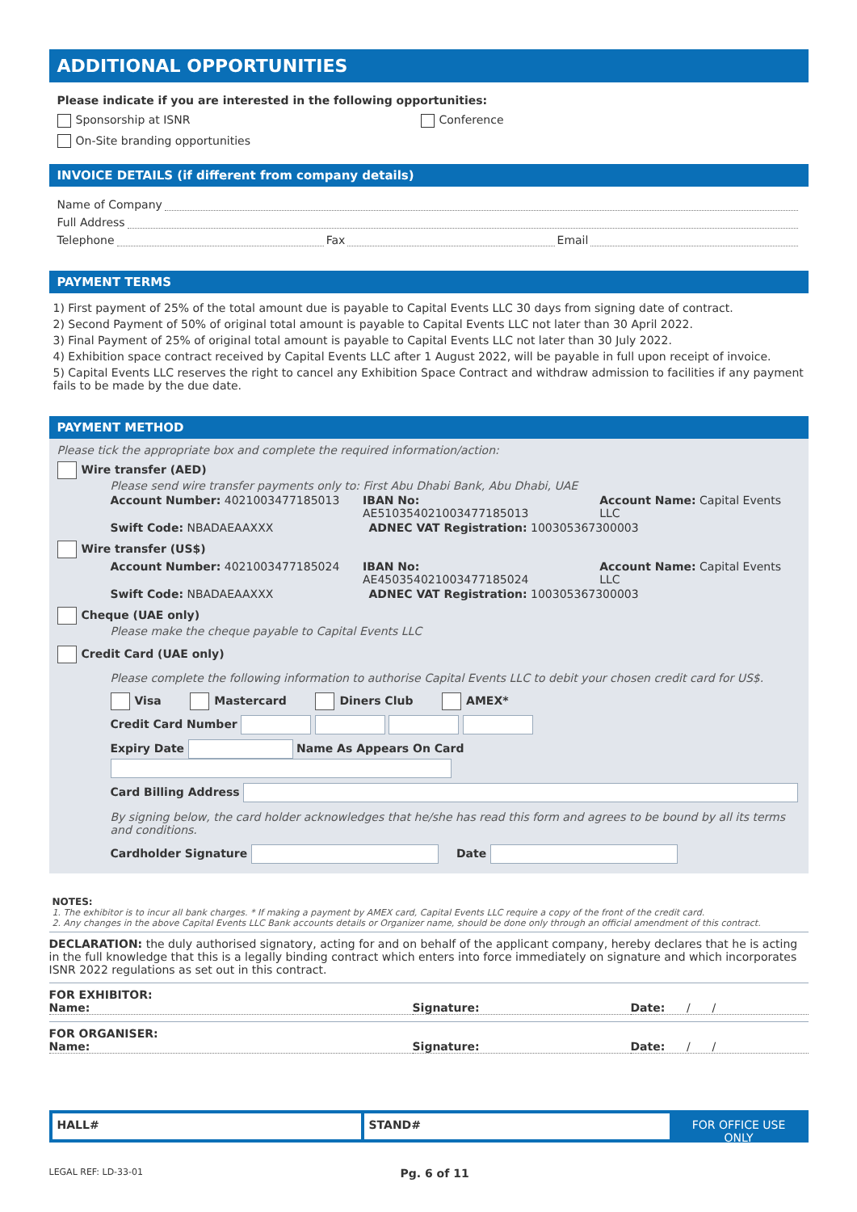ADDITIONAL OPPORTUNITIES
Please indicate if you are interested in the following opportunities:
Sponsorship at ISNR Conference
On-Site branding opportunities
INVOICE DETAILS (if different from company details)
Name of Company
Full Address
Telephone Fax Email
PAYMENT TERMS
1) First payment of 25% of the total amount due is payable to Capital Events LLC 30 days from signing date of contract.
2) Second Payment of 50% of original total amount is payable to Capital Events LLC not later than 30 April 2022.
3) Final Payment of 25% of original total amount is payable to Capital Events LLC not later than 30 July 2022.
4) Exhibition space contract received by Capital Events LLC after 1 August 2022, will be payable in full upon receipt of invoice.
5) Capital Events LLC reserves the right to cancel any Exhibition Space Contract and withdraw admission to facilities if any payment fails to be made by the due date.
PAYMENT METHOD
Please tick the appropriate box and complete the required information/action:
Wire transfer (AED)
Please send wire transfer payments only to: First Abu Dhabi Bank, Abu Dhabi, UAE
Account Number: 4021003477185013 IBAN No: AE510354021003477185013
Account Name: Capital Events LLC
Swift Code: NBADAEAAXXX ADNEC VAT Registration: 100305367300003
Wire transfer (US$)
Account Number: 4021003477185024 IBAN No: AE450354021003477185024
Account Name: Capital Events LLC
Swift Code: NBADAEAAXXX ADNEC VAT Registration: 100305367300003
Cheque (UAE only)
Please make the cheque payable to Capital Events LLC
Credit Card (UAE only)
Please complete the following information to authorise Capital Events LLC to debit your chosen credit card for US$.
Visa Mastercard Diners Club AMEX*
Credit Card Number
Expiry Date Name As Appears On Card
Card Billing Address
By signing below, the card holder acknowledges that he/she has read this form and agrees to be bound by all its terms and conditions.
Cardholder Signature Date
NOTES:
1. The exhibitor is to incur all bank charges. * If making a payment by AMEX card, Capital Events LLC require a copy of the front of the credit card.
2. Any changes in the above Capital Events LLC Bank accounts details or Organizer name, should be done only through an official amendment of this contract.
DECLARATION: the duly authorised signatory, acting for and on behalf of the applicant company, hereby declares that he is acting in the full knowledge that this is a legally binding contract which enters into force immediately on signature and which incorporates ISNR 2022 regulations as set out in this contract.
FOR EXHIBITOR:
Name:
Signature:
Date: / /
FOR ORGANISER:
Name:
Signature:
Date: / /
HALL# STAND# FOR OFFICE USE ONLY
LEGAL REF: LD-33-01
Pg. 6 of 11